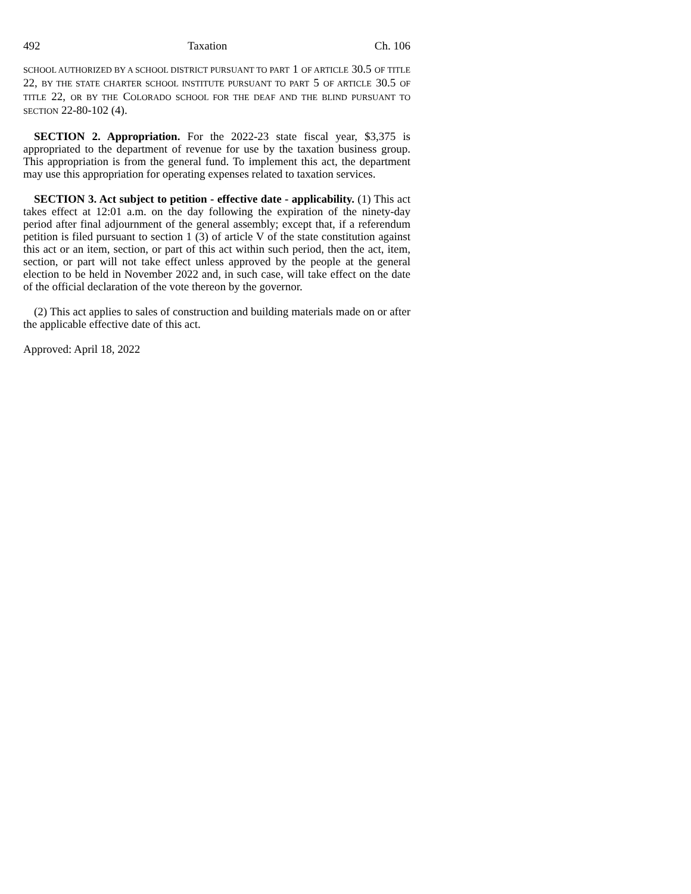492 Taxation Ch. 106
SCHOOL AUTHORIZED BY A SCHOOL DISTRICT PURSUANT TO PART 1 OF ARTICLE 30.5 OF TITLE 22, BY THE STATE CHARTER SCHOOL INSTITUTE PURSUANT TO PART 5 OF ARTICLE 30.5 OF TITLE 22, OR BY THE COLORADO SCHOOL FOR THE DEAF AND THE BLIND PURSUANT TO SECTION 22-80-102 (4).
SECTION 2. Appropriation. For the 2022-23 state fiscal year, $3,375 is appropriated to the department of revenue for use by the taxation business group. This appropriation is from the general fund. To implement this act, the department may use this appropriation for operating expenses related to taxation services.
SECTION 3. Act subject to petition - effective date - applicability. (1) This act takes effect at 12:01 a.m. on the day following the expiration of the ninety-day period after final adjournment of the general assembly; except that, if a referendum petition is filed pursuant to section 1 (3) of article V of the state constitution against this act or an item, section, or part of this act within such period, then the act, item, section, or part will not take effect unless approved by the people at the general election to be held in November 2022 and, in such case, will take effect on the date of the official declaration of the vote thereon by the governor.
(2) This act applies to sales of construction and building materials made on or after the applicable effective date of this act.
Approved: April 18, 2022